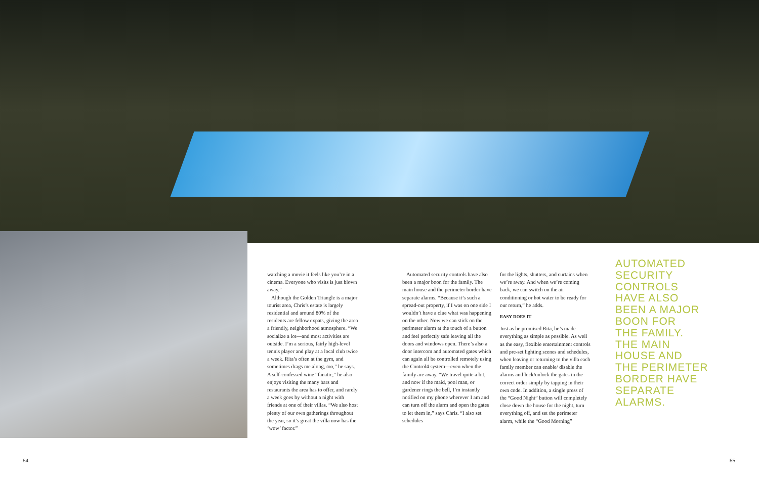watching a movie it feels like you’re in a cinema. Everyone who visits is just blown away.”
Although the Golden Triangle is a major tourist area, Chris’s estate is largely residential and around 80% of the residents are fellow expats, giving the area a friendly, neighborhood atmosphere. “We socialize a lot—and most activities are outside. I’m a serious, fairly high-level tennis player and play at a local club twice a week. Rita’s often at the gym, and sometimes drags me along, too,” he says. A self-confessed wine “fanatic,” he also enjoys visiting the many bars and restaurants the area has to offer, and rarely a week goes by without a night with friends at one of their villas. “We also host plenty of our own gatherings throughout the year, so it’s great the villa now has the ‘wow’ factor.”
Automated security controls have also been a major boon for the family. The main house and the perimeter border have separate alarms. “Because it’s such a spread-out property, if I was on one side I wouldn’t have a clue what was happening on the other. Now we can stick on the perimeter alarm at the touch of a button and feel perfectly safe leaving all the doors and windows open. There’s also a door intercom and automated gates which can again all be controlled remotely using the Control4 system—even when the family are away. “We travel quite a bit, and now if the maid, pool man, or gardener rings the bell, I’m instantly notified on my phone wherever I am and can turn off the alarm and open the gates to let them in,” says Chris. “I also set schedules
for the lights, shutters, and curtains when we’re away. And when we’re coming back, we can switch on the air conditioning or hot water to be ready for our return,” he adds.
EASY DOES IT
Just as he promised Rita, he’s made everything as simple as possible. As well as the easy, flexible entertainment controls and pre-set lighting scenes and schedules, when leaving or returning to the villa each family member can enable/ disable the alarms and lock/unlock the gates in the correct order simply by tapping in their own code. In addition, a single press of the “Good Night” button will completely close down the house for the night, turn everything off, and set the perimeter alarm, while the “Good Morning”
AUTOMATED
SECURITY
CONTROLS
HAVE ALSO
BEEN A MAJOR
BOON FOR
THE FAMILY.
THE MAIN
HOUSE AND
THE PERIMETER
BORDER HAVE
SEPARATE
ALARMS.
54 55